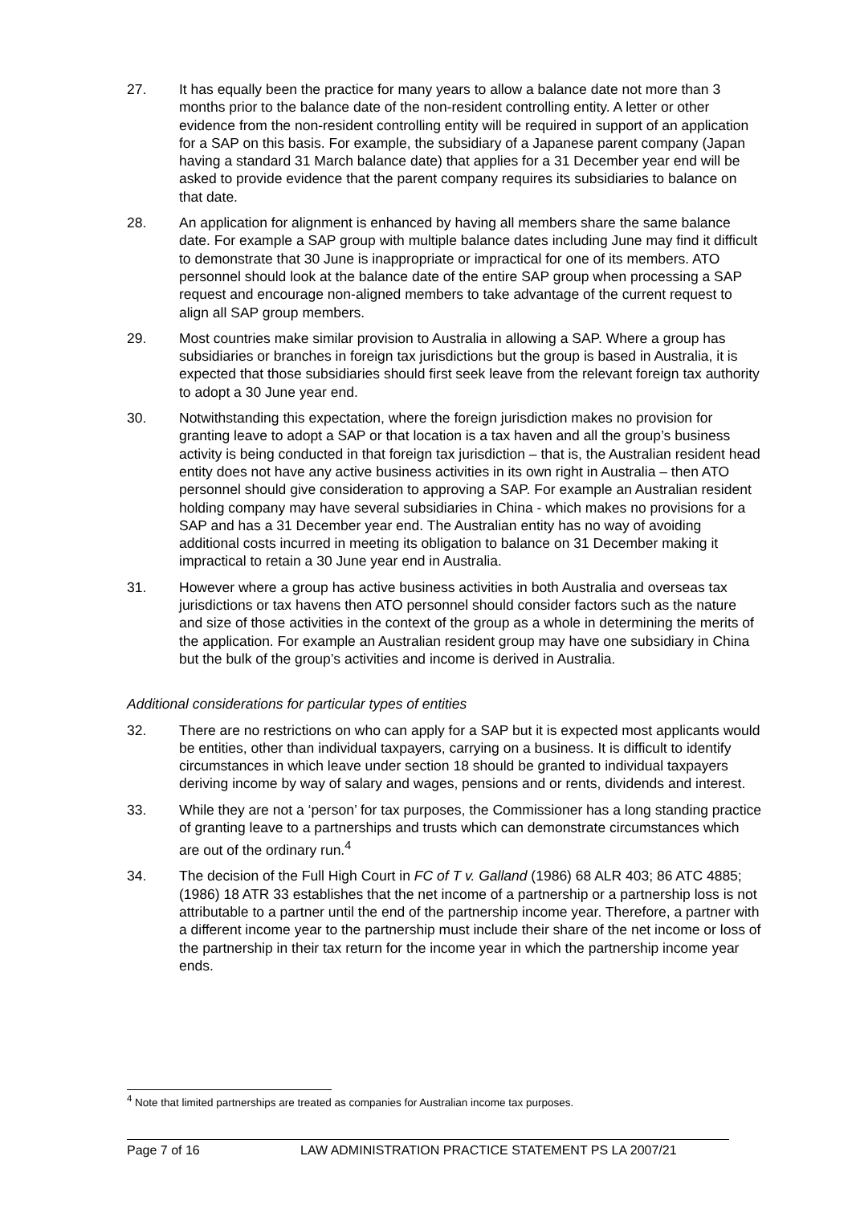27. It has equally been the practice for many years to allow a balance date not more than 3 months prior to the balance date of the non-resident controlling entity. A letter or other evidence from the non-resident controlling entity will be required in support of an application for a SAP on this basis. For example, the subsidiary of a Japanese parent company (Japan having a standard 31 March balance date) that applies for a 31 December year end will be asked to provide evidence that the parent company requires its subsidiaries to balance on that date.
28. An application for alignment is enhanced by having all members share the same balance date. For example a SAP group with multiple balance dates including June may find it difficult to demonstrate that 30 June is inappropriate or impractical for one of its members. ATO personnel should look at the balance date of the entire SAP group when processing a SAP request and encourage non-aligned members to take advantage of the current request to align all SAP group members.
29. Most countries make similar provision to Australia in allowing a SAP. Where a group has subsidiaries or branches in foreign tax jurisdictions but the group is based in Australia, it is expected that those subsidiaries should first seek leave from the relevant foreign tax authority to adopt a 30 June year end.
30. Notwithstanding this expectation, where the foreign jurisdiction makes no provision for granting leave to adopt a SAP or that location is a tax haven and all the group’s business activity is being conducted in that foreign tax jurisdiction – that is, the Australian resident head entity does not have any active business activities in its own right in Australia – then ATO personnel should give consideration to approving a SAP. For example an Australian resident holding company may have several subsidiaries in China - which makes no provisions for a SAP and has a 31 December year end. The Australian entity has no way of avoiding additional costs incurred in meeting its obligation to balance on 31 December making it impractical to retain a 30 June year end in Australia.
31. However where a group has active business activities in both Australia and overseas tax jurisdictions or tax havens then ATO personnel should consider factors such as the nature and size of those activities in the context of the group as a whole in determining the merits of the application. For example an Australian resident group may have one subsidiary in China but the bulk of the group’s activities and income is derived in Australia.
Additional considerations for particular types of entities
32. There are no restrictions on who can apply for a SAP but it is expected most applicants would be entities, other than individual taxpayers, carrying on a business. It is difficult to identify circumstances in which leave under section 18 should be granted to individual taxpayers deriving income by way of salary and wages, pensions and or rents, dividends and interest.
33. While they are not a ‘person’ for tax purposes, the Commissioner has a long standing practice of granting leave to a partnerships and trusts which can demonstrate circumstances which are out of the ordinary run.<sup>4</sup>
34. The decision of the Full High Court in FC of T v. Galland (1986) 68 ALR 403; 86 ATC 4885; (1986) 18 ATR 33 establishes that the net income of a partnership or a partnership loss is not attributable to a partner until the end of the partnership income year. Therefore, a partner with a different income year to the partnership must include their share of the net income or loss of the partnership in their tax return for the income year in which the partnership income year ends.
<sup>4</sup> Note that limited partnerships are treated as companies for Australian income tax purposes.
Page 7 of 16 LAW ADMINISTRATION PRACTICE STATEMENT PS LA 2007/21